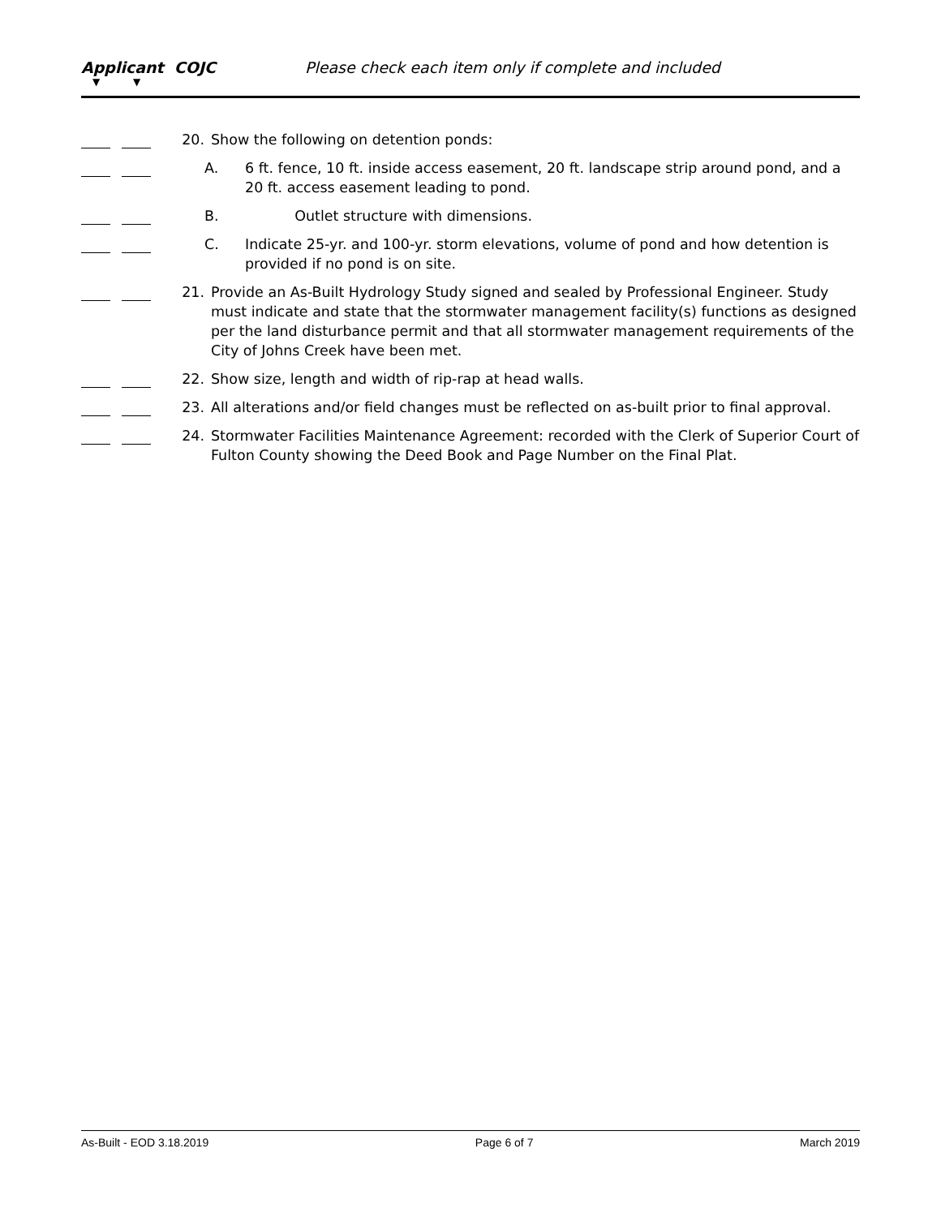Applicant COJC
▼ ▼
Please check each item only if complete and included
20. Show the following on detention ponds:
A. 6 ft. fence, 10 ft. inside access easement, 20 ft. landscape strip around pond, and a 20 ft. access easement leading to pond.
B. Outlet structure with dimensions.
C. Indicate 25-yr. and 100-yr. storm elevations, volume of pond and how detention is provided if no pond is on site.
21. Provide an As-Built Hydrology Study signed and sealed by Professional Engineer. Study must indicate and state that the stormwater management facility(s) functions as designed per the land disturbance permit and that all stormwater management requirements of the City of Johns Creek have been met.
22. Show size, length and width of rip-rap at head walls.
23. All alterations and/or field changes must be reflected on as-built prior to final approval.
24. Stormwater Facilities Maintenance Agreement: recorded with the Clerk of Superior Court of Fulton County showing the Deed Book and Page Number on the Final Plat.
As-Built - EOD 3.18.2019 Page 6 of 7 March 2019